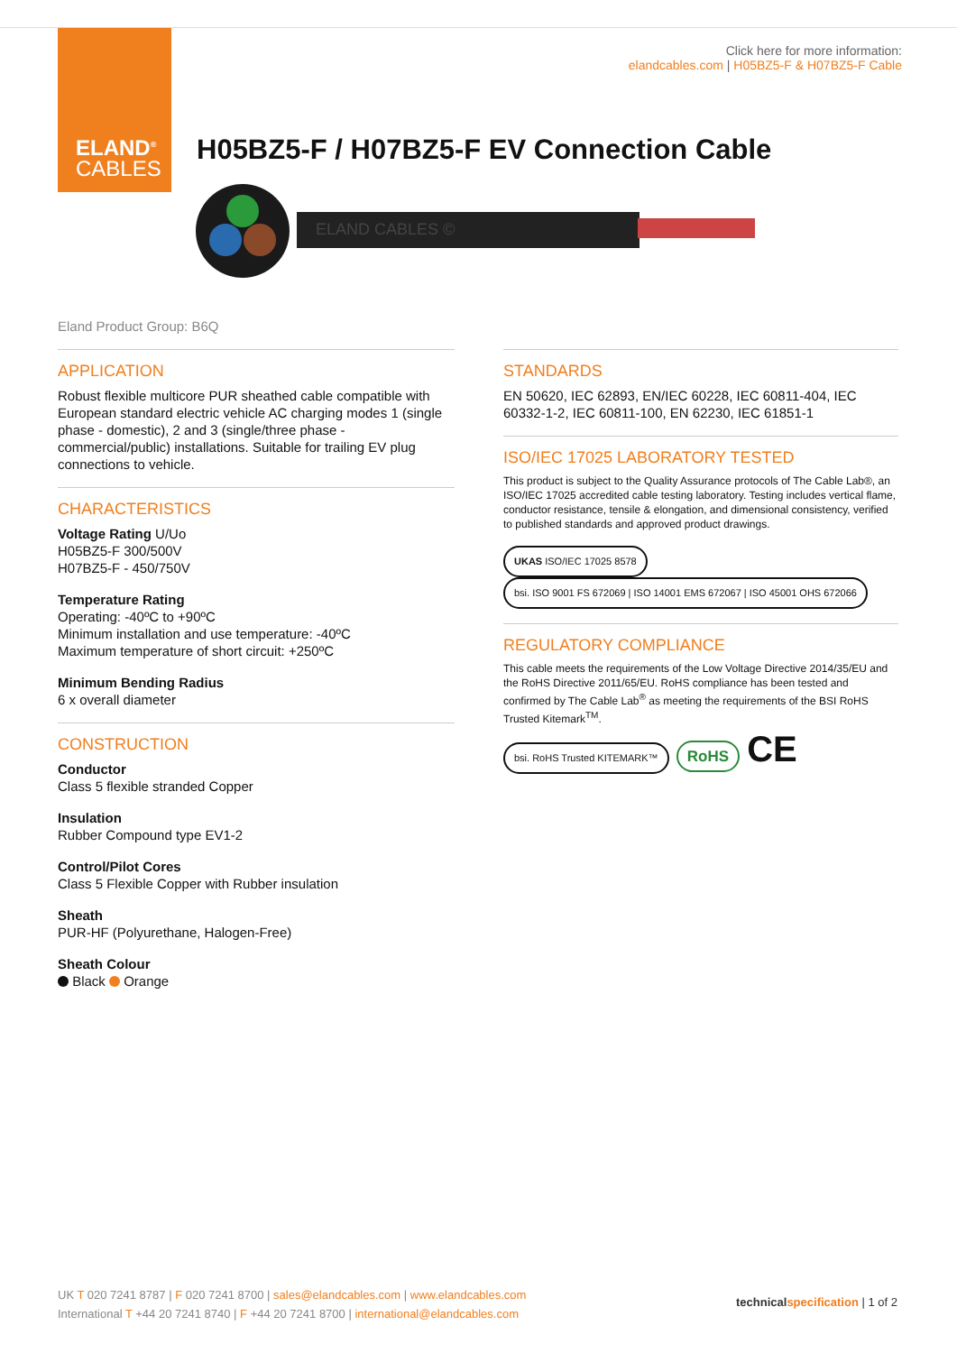ELAND<sup>®</sup>
CABLES
Click here for more information:
elandcables.com | H05BZ5-F & H07BZ5-F Cable
H05BZ5-F / H07BZ5-F EV Connection Cable
ELAND CABLES ©
Eland Product Group: B6Q
APPLICATION
Robust flexible multicore PUR sheathed cable compatible with European standard electric vehicle AC charging modes 1 (single phase - domestic), 2 and 3 (single/three phase - commercial/public) installations. Suitable for trailing EV plug connections to vehicle.
CHARACTERISTICS
Voltage Rating U/Uo
H05BZ5-F 300/500V
H07BZ5-F - 450/750V
Temperature Rating
Operating: -40ºC to +90ºC
Minimum installation and use temperature: -40ºC
Maximum temperature of short circuit: +250ºC
Minimum Bending Radius
6 x overall diameter
CONSTRUCTION
Conductor
Class 5 flexible stranded Copper
Insulation
Rubber Compound type EV1-2
Control/Pilot Cores
Class 5 Flexible Copper with Rubber insulation
Sheath
PUR-HF (Polyurethane, Halogen-Free)
Sheath Colour
Black Orange
STANDARDS
EN 50620, IEC 62893, EN/IEC 60228, IEC 60811-404, IEC 60332-1-2, IEC 60811-100, EN 62230, IEC 61851-1
ISO/IEC 17025 LABORATORY TESTED
This product is subject to the Quality Assurance protocols of The Cable Lab®, an ISO/IEC 17025 accredited cable testing laboratory. Testing includes vertical flame, conductor resistance, tensile & elongation, and dimensional consistency, verified to published standards and approved product drawings.
UKAS ISO/IEC 17025 8578 bsi. ISO 9001 FS 672069 | ISO 14001 EMS 672067 | ISO 45001 OHS 672066
REGULATORY COMPLIANCE
This cable meets the requirements of the Low Voltage Directive 2014/35/EU and the RoHS Directive 2011/65/EU. RoHS compliance has been tested and confirmed by The Cable Lab<sup>®</sup> as meeting the requirements of the BSI RoHS Trusted Kitemark<sup>TM</sup>.
bsi. RoHS Trusted KITEMARK™ RoHS CE
technical specification | 1 of 2
UK T 020 7241 8787 | F 020 7241 8700 | sales@elandcables.com | www.elandcables.com
International T +44 20 7241 8740 | F +44 20 7241 8700 | international@elandcables.com